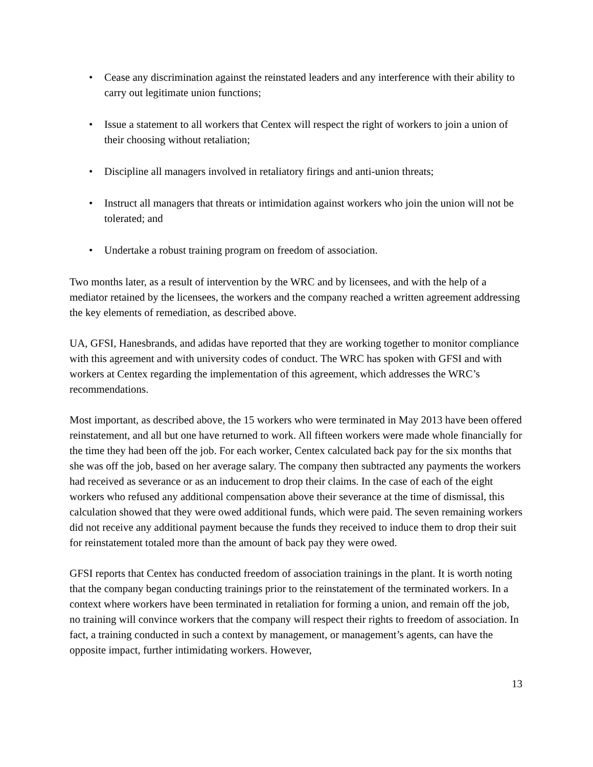• Cease any discrimination against the reinstated leaders and any interference with their ability to carry out legitimate union functions;
• Issue a statement to all workers that Centex will respect the right of workers to join a union of their choosing without retaliation;
• Discipline all managers involved in retaliatory firings and anti-union threats;
• Instruct all managers that threats or intimidation against workers who join the union will not be tolerated; and
• Undertake a robust training program on freedom of association.
Two months later, as a result of intervention by the WRC and by licensees, and with the help of a mediator retained by the licensees, the workers and the company reached a written agreement addressing the key elements of remediation, as described above.
UA, GFSI, Hanesbrands, and adidas have reported that they are working together to monitor compliance with this agreement and with university codes of conduct. The WRC has spoken with GFSI and with workers at Centex regarding the implementation of this agreement, which addresses the WRC’s recommendations.
Most important, as described above, the 15 workers who were terminated in May 2013 have been offered reinstatement, and all but one have returned to work. All fifteen workers were made whole financially for the time they had been off the job. For each worker, Centex calculated back pay for the six months that she was off the job, based on her average salary. The company then subtracted any payments the workers had received as severance or as an inducement to drop their claims. In the case of each of the eight workers who refused any additional compensation above their severance at the time of dismissal, this calculation showed that they were owed additional funds, which were paid. The seven remaining workers did not receive any additional payment because the funds they received to induce them to drop their suit for reinstatement totaled more than the amount of back pay they were owed.
GFSI reports that Centex has conducted freedom of association trainings in the plant. It is worth noting that the company began conducting trainings prior to the reinstatement of the terminated workers. In a context where workers have been terminated in retaliation for forming a union, and remain off the job, no training will convince workers that the company will respect their rights to freedom of association. In fact, a training conducted in such a context by management, or management’s agents, can have the opposite impact, further intimidating workers. However,
13